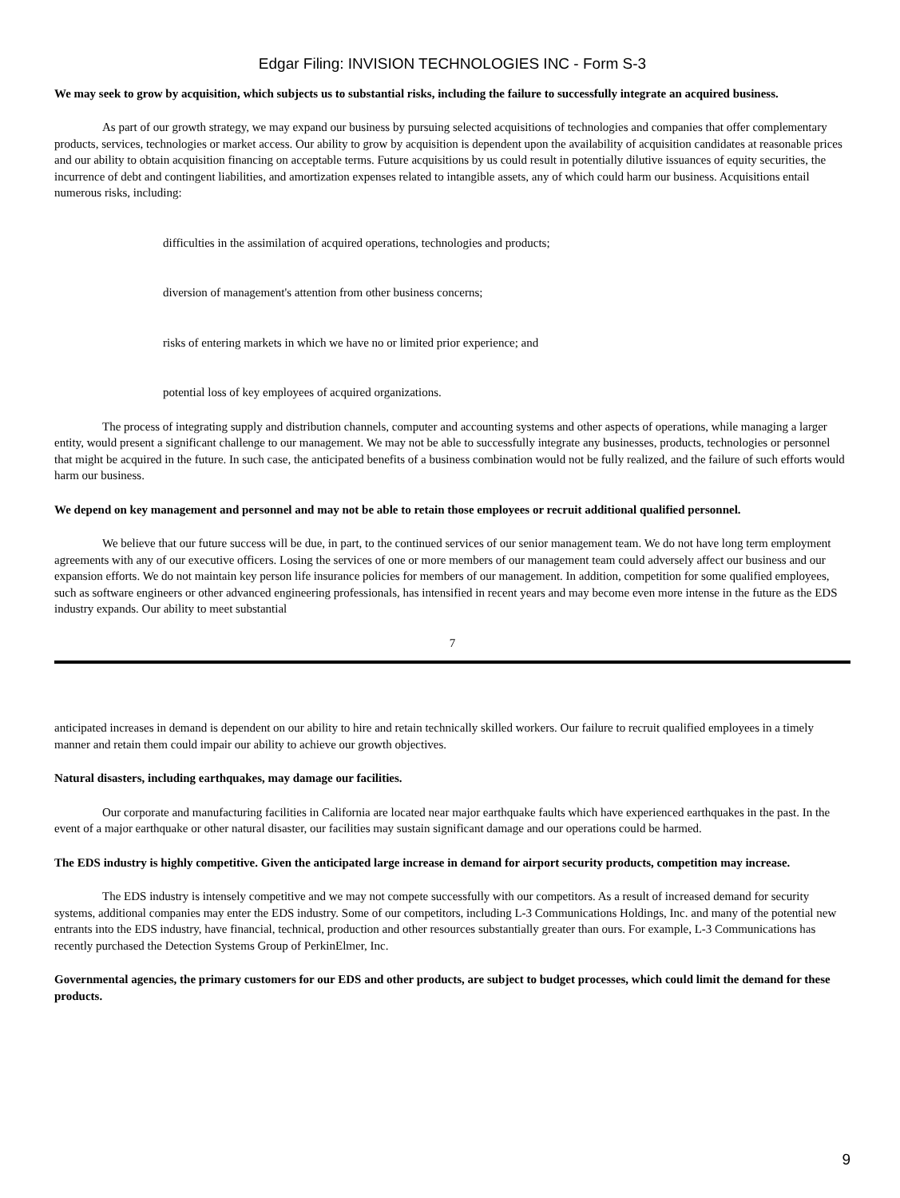Edgar Filing: INVISION TECHNOLOGIES INC - Form S-3
We may seek to grow by acquisition, which subjects us to substantial risks, including the failure to successfully integrate an acquired business.
As part of our growth strategy, we may expand our business by pursuing selected acquisitions of technologies and companies that offer complementary products, services, technologies or market access. Our ability to grow by acquisition is dependent upon the availability of acquisition candidates at reasonable prices and our ability to obtain acquisition financing on acceptable terms. Future acquisitions by us could result in potentially dilutive issuances of equity securities, the incurrence of debt and contingent liabilities, and amortization expenses related to intangible assets, any of which could harm our business. Acquisitions entail numerous risks, including:
difficulties in the assimilation of acquired operations, technologies and products;
diversion of management's attention from other business concerns;
risks of entering markets in which we have no or limited prior experience; and
potential loss of key employees of acquired organizations.
The process of integrating supply and distribution channels, computer and accounting systems and other aspects of operations, while managing a larger entity, would present a significant challenge to our management. We may not be able to successfully integrate any businesses, products, technologies or personnel that might be acquired in the future. In such case, the anticipated benefits of a business combination would not be fully realized, and the failure of such efforts would harm our business.
We depend on key management and personnel and may not be able to retain those employees or recruit additional qualified personnel.
We believe that our future success will be due, in part, to the continued services of our senior management team. We do not have long term employment agreements with any of our executive officers. Losing the services of one or more members of our management team could adversely affect our business and our expansion efforts. We do not maintain key person life insurance policies for members of our management. In addition, competition for some qualified employees, such as software engineers or other advanced engineering professionals, has intensified in recent years and may become even more intense in the future as the EDS industry expands. Our ability to meet substantial
7
anticipated increases in demand is dependent on our ability to hire and retain technically skilled workers. Our failure to recruit qualified employees in a timely manner and retain them could impair our ability to achieve our growth objectives.
Natural disasters, including earthquakes, may damage our facilities.
Our corporate and manufacturing facilities in California are located near major earthquake faults which have experienced earthquakes in the past. In the event of a major earthquake or other natural disaster, our facilities may sustain significant damage and our operations could be harmed.
The EDS industry is highly competitive. Given the anticipated large increase in demand for airport security products, competition may increase.
The EDS industry is intensely competitive and we may not compete successfully with our competitors. As a result of increased demand for security systems, additional companies may enter the EDS industry. Some of our competitors, including L-3 Communications Holdings, Inc. and many of the potential new entrants into the EDS industry, have financial, technical, production and other resources substantially greater than ours. For example, L-3 Communications has recently purchased the Detection Systems Group of PerkinElmer, Inc.
Governmental agencies, the primary customers for our EDS and other products, are subject to budget processes, which could limit the demand for these products.
9